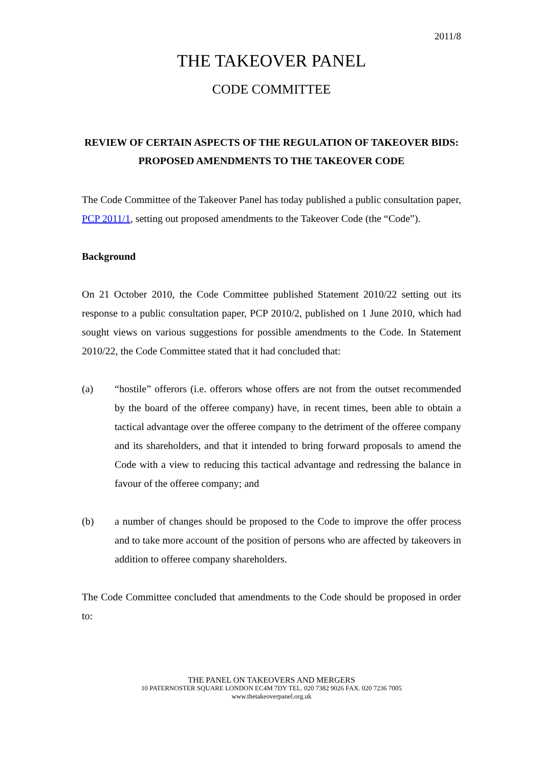2011/8
THE TAKEOVER PANEL
CODE COMMITTEE
REVIEW OF CERTAIN ASPECTS OF THE REGULATION OF TAKEOVER BIDS: PROPOSED AMENDMENTS TO THE TAKEOVER CODE
The Code Committee of the Takeover Panel has today published a public consultation paper, PCP 2011/1, setting out proposed amendments to the Takeover Code (the “Code”).
Background
On 21 October 2010, the Code Committee published Statement 2010/22 setting out its response to a public consultation paper, PCP 2010/2, published on 1 June 2010, which had sought views on various suggestions for possible amendments to the Code. In Statement 2010/22, the Code Committee stated that it had concluded that:
(a) “hostile” offerors (i.e. offerors whose offers are not from the outset recommended by the board of the offeree company) have, in recent times, been able to obtain a tactical advantage over the offeree company to the detriment of the offeree company and its shareholders, and that it intended to bring forward proposals to amend the Code with a view to reducing this tactical advantage and redressing the balance in favour of the offeree company; and
(b) a number of changes should be proposed to the Code to improve the offer process and to take more account of the position of persons who are affected by takeovers in addition to offeree company shareholders.
The Code Committee concluded that amendments to the Code should be proposed in order to:
THE PANEL ON TAKEOVERS AND MERGERS
10 PATERNOSTER SQUARE LONDON EC4M 7DY TEL. 020 7382 9026 FAX. 020 7236 7005
www.thetakeoverpanel.org.uk